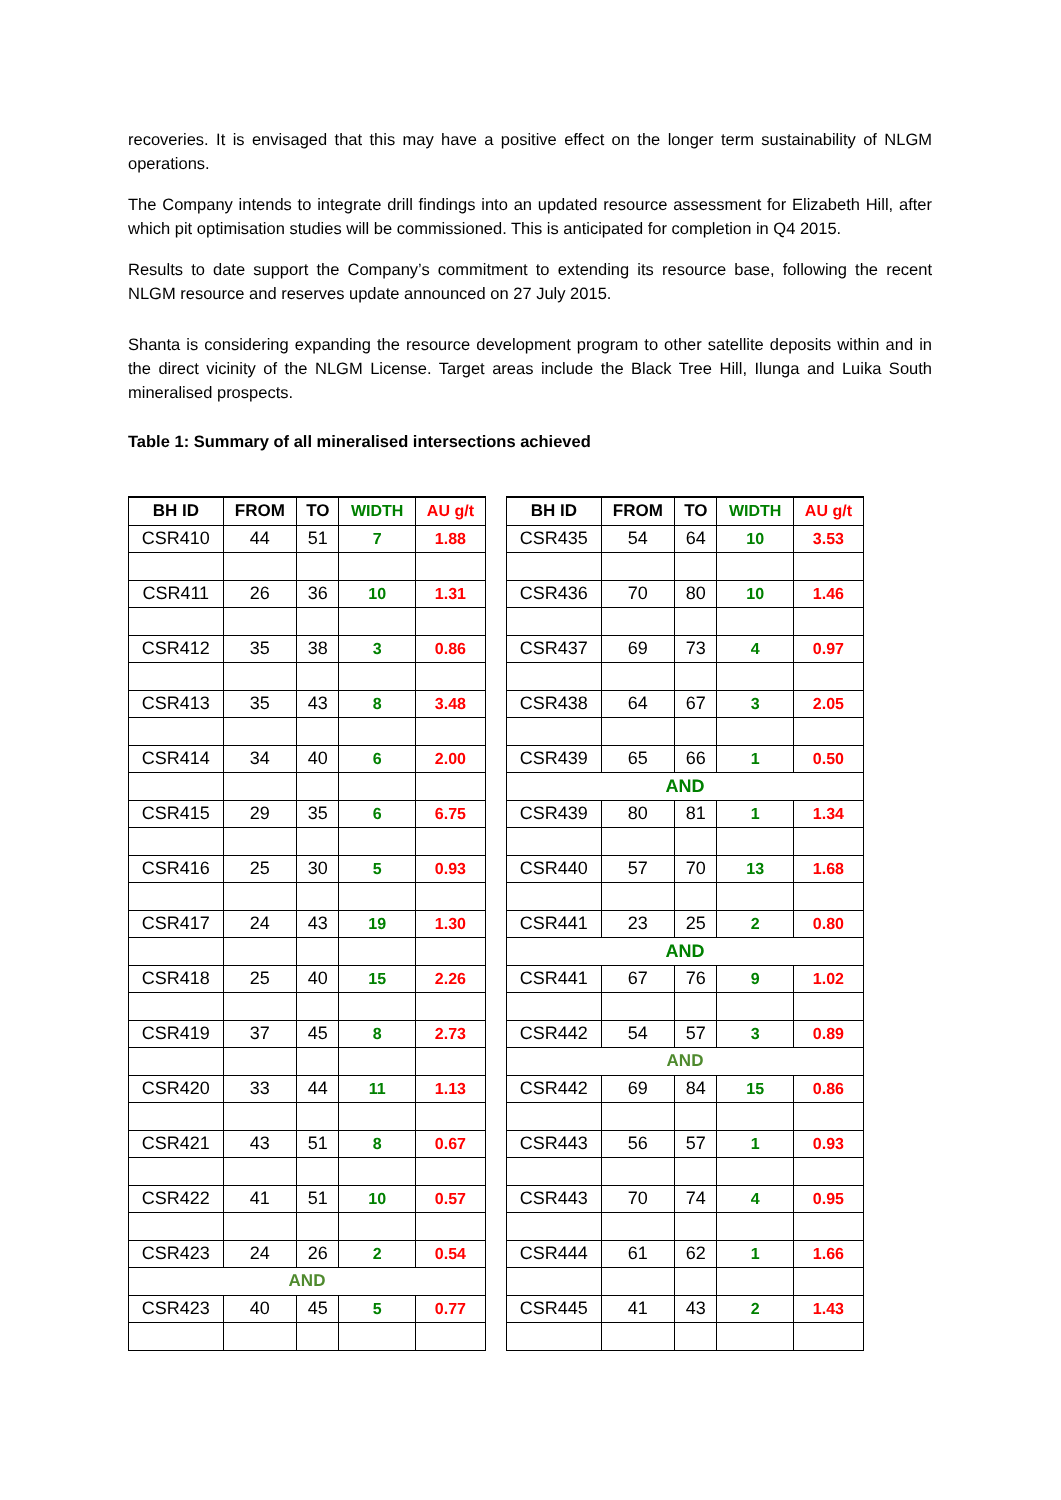recoveries. It is envisaged that this may have a positive effect on the longer term sustainability of NLGM operations.
The Company intends to integrate drill findings into an updated resource assessment for Elizabeth Hill, after which pit optimisation studies will be commissioned. This is anticipated for completion in Q4 2015.
Results to date support the Company’s commitment to extending its resource base, following the recent NLGM resource and reserves update announced on 27 July 2015.
Shanta is considering expanding the resource development program to other satellite deposits within and in the direct vicinity of the NLGM License. Target areas include the Black Tree Hill, Ilunga and Luika South mineralised prospects.
Table 1: Summary of all mineralised intersections achieved
| BH ID | FROM | TO | WIDTH | AU g/t |
| --- | --- | --- | --- | --- |
| CSR410 | 44 | 51 | 7 | 1.88 |
| CSR411 | 26 | 36 | 10 | 1.31 |
| CSR412 | 35 | 38 | 3 | 0.86 |
| CSR413 | 35 | 43 | 8 | 3.48 |
| CSR414 | 34 | 40 | 6 | 2.00 |
| CSR415 | 29 | 35 | 6 | 6.75 |
| CSR416 | 25 | 30 | 5 | 0.93 |
| CSR417 | 24 | 43 | 19 | 1.30 |
| CSR418 | 25 | 40 | 15 | 2.26 |
| CSR419 | 37 | 45 | 8 | 2.73 |
| CSR420 | 33 | 44 | 11 | 1.13 |
| CSR421 | 43 | 51 | 8 | 0.67 |
| CSR422 | 41 | 51 | 10 | 0.57 |
| CSR423 | 24 | 26 | 2 | 0.54 |
| AND | | | | |
| CSR423 | 40 | 45 | 5 | 0.77 |
| BH ID | FROM | TO | WIDTH | AU g/t |
| --- | --- | --- | --- | --- |
| CSR435 | 54 | 64 | 10 | 3.53 |
| CSR436 | 70 | 80 | 10 | 1.46 |
| CSR437 | 69 | 73 | 4 | 0.97 |
| CSR438 | 64 | 67 | 3 | 2.05 |
| CSR439 | 65 | 66 | 1 | 0.50 |
| AND | | | | |
| CSR439 | 80 | 81 | 1 | 1.34 |
| CSR440 | 57 | 70 | 13 | 1.68 |
| CSR441 | 23 | 25 | 2 | 0.80 |
| AND | | | | |
| CSR441 | 67 | 76 | 9 | 1.02 |
| CSR442 | 54 | 57 | 3 | 0.89 |
| AND | | | | |
| CSR442 | 69 | 84 | 15 | 0.86 |
| CSR443 | 56 | 57 | 1 | 0.93 |
| CSR443 | 70 | 74 | 4 | 0.95 |
| CSR444 | 61 | 62 | 1 | 1.66 |
| CSR445 | 41 | 43 | 2 | 1.43 |